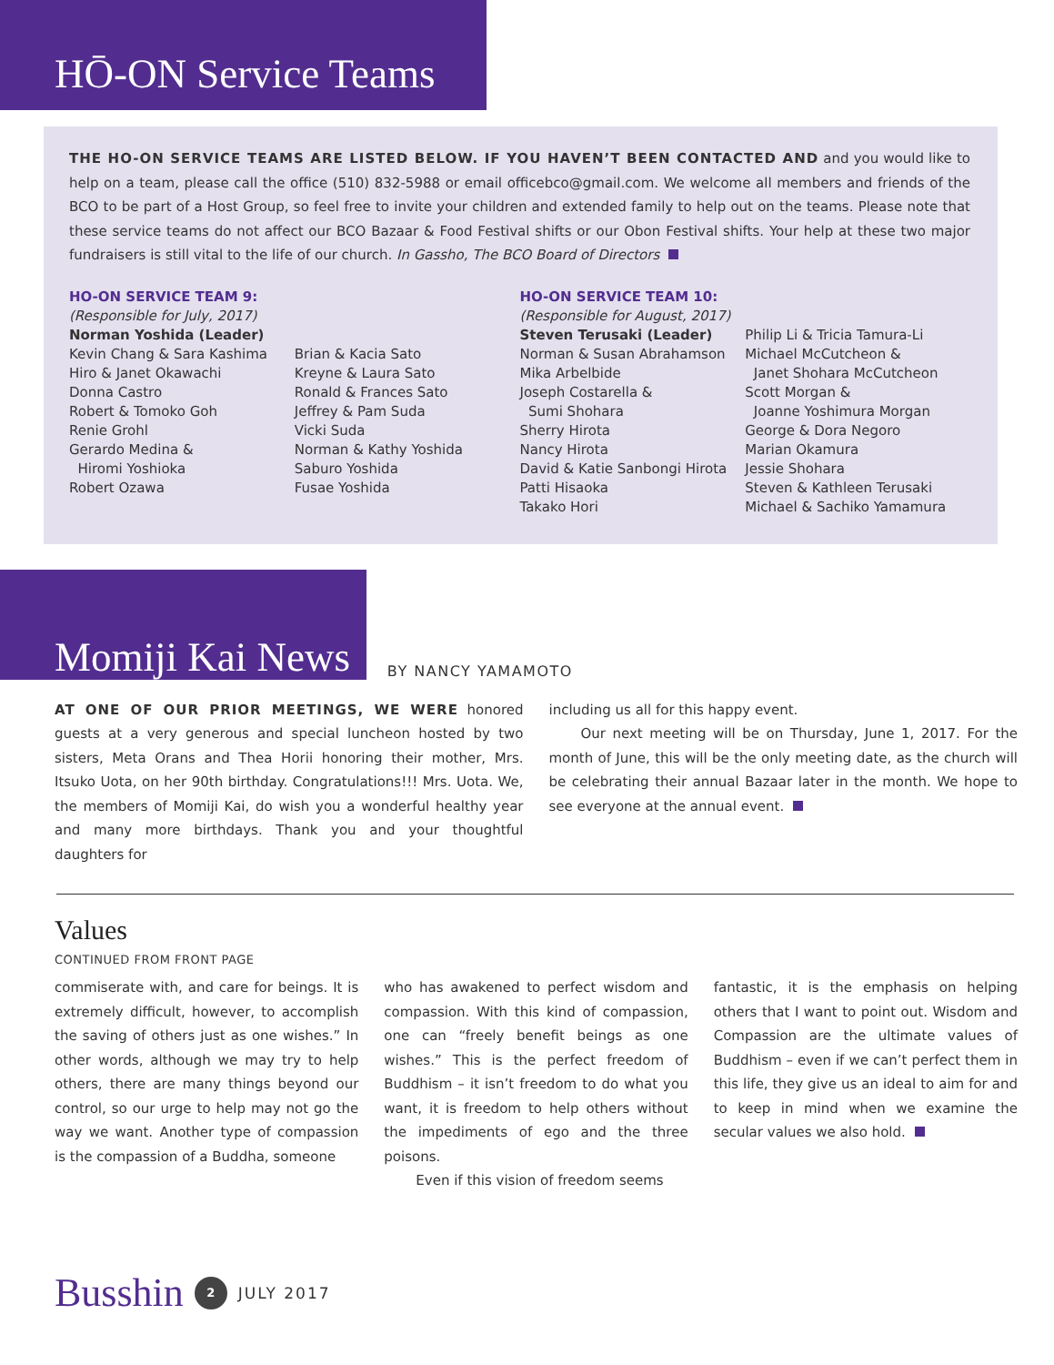HŌ-ON Service Teams
THE HO-ON SERVICE TEAMS ARE LISTED BELOW. IF YOU HAVEN’T BEEN CONTACTED AND and you would like to help on a team, please call the office (510) 832-5988 or email officebco@gmail.com. We welcome all members and friends of the BCO to be part of a Host Group, so feel free to invite your children and extended family to help out on the teams. Please note that these service teams do not affect our BCO Bazaar & Food Festival shifts or our Obon Festival shifts. Your help at these two major fundraisers is still vital to the life of our church. In Gassho, The BCO Board of Directors
HO-ON SERVICE TEAM 9:
(Responsible for July, 2017)
Norman Yoshida (Leader)
Kevin Chang & Sara Kashima
Hiro & Janet Okawachi
Donna Castro
Robert & Tomoko Goh
Renie Grohl
Gerardo Medina &
Hiromi Yoshioka
Robert Ozawa
Brian & Kacia Sato
Kreyne & Laura Sato
Ronald & Frances Sato
Jeffrey & Pam Suda
Vicki Suda
Norman & Kathy Yoshida
Saburo Yoshida
Fusae Yoshida
HO-ON SERVICE TEAM 10:
(Responsible for August, 2017)
Steven Terusaki (Leader)
Norman & Susan Abrahamson
Mika Arbelbide
Joseph Costarella &
Sumi Shohara
Sherry Hirota
Nancy Hirota
David & Katie Sanbongi Hirota
Patti Hisaoka
Takako Hori
Philip Li & Tricia Tamura-Li
Michael McCutcheon &
Janet Shohara McCutcheon
Scott Morgan &
Joanne Yoshimura Morgan
George & Dora Negoro
Marian Okamura
Jessie Shohara
Steven & Kathleen Terusaki
Michael & Sachiko Yamamura
Momiji Kai News
BY NANCY YAMAMOTO
AT ONE OF OUR PRIOR MEETINGS, WE WERE honored guests at a very generous and special luncheon hosted by two sisters, Meta Orans and Thea Horii honoring their mother, Mrs. Itsuko Uota, on her 90th birthday. Congratulations!!! Mrs. Uota. We, the members of Momiji Kai, do wish you a wonderful healthy year and many more birthdays. Thank you and your thoughtful daughters for
including us all for this happy event.
Our next meeting will be on Thursday, June 1, 2017. For the month of June, this will be the only meeting date, as the church will be celebrating their annual Bazaar later in the month. We hope to see everyone at the annual event.
Values
CONTINUED FROM FRONT PAGE
commiserate with, and care for beings. It is extremely difficult, however, to accomplish the saving of others just as one wishes.” In other words, although we may try to help others, there are many things beyond our control, so our urge to help may not go the way we want. Another type of compassion is the compassion of a Buddha, someone
who has awakened to perfect wisdom and compassion. With this kind of compassion, one can “freely benefit beings as one wishes.” This is the perfect freedom of Buddhism – it isn’t freedom to do what you want, it is freedom to help others without the impediments of ego and the three poisons.
Even if this vision of freedom seems
fantastic, it is the emphasis on helping others that I want to point out. Wisdom and Compassion are the ultimate values of Buddhism – even if we can’t perfect them in this life, they give us an ideal to aim for and to keep in mind when we examine the secular values we also hold.
Busshin 2 JULY 2017